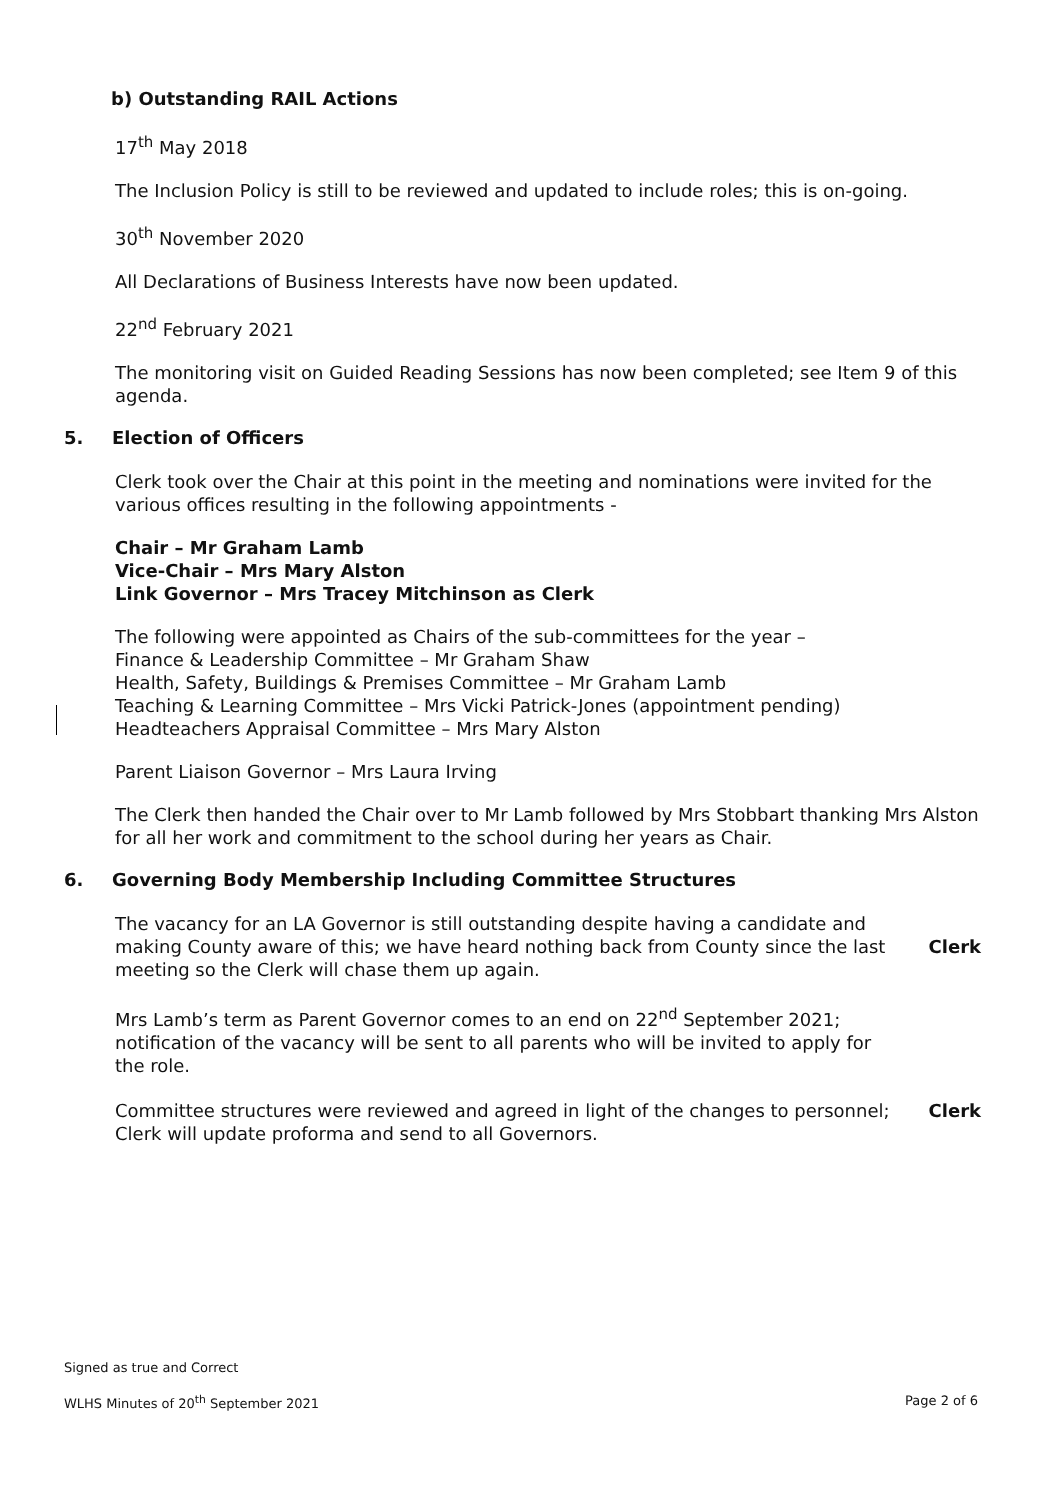b) Outstanding RAIL Actions
17<sup>th</sup> May 2018
The Inclusion Policy is still to be reviewed and updated to include roles; this is on-going.
30<sup>th</sup> November 2020
All Declarations of Business Interests have now been updated.
22<sup>nd</sup> February 2021
The monitoring visit on Guided Reading Sessions has now been completed; see Item 9 of this agenda.
5. Election of Officers
Clerk took over the Chair at this point in the meeting and nominations were invited for the various offices resulting in the following appointments -
Chair – Mr Graham Lamb
Vice-Chair – Mrs Mary Alston
Link Governor – Mrs Tracey Mitchinson as Clerk
The following were appointed as Chairs of the sub-committees for the year –
Finance & Leadership Committee – Mr Graham Shaw
Health, Safety, Buildings & Premises Committee – Mr Graham Lamb
Teaching & Learning Committee – Mrs Vicki Patrick-Jones (appointment pending)
Headteachers Appraisal Committee – Mrs Mary Alston
Parent Liaison Governor – Mrs Laura Irving
The Clerk then handed the Chair over to Mr Lamb followed by Mrs Stobbart thanking Mrs Alston for all her work and commitment to the school during her years as Chair.
6. Governing Body Membership Including Committee Structures
The vacancy for an LA Governor is still outstanding despite having a candidate and making County aware of this; we have heard nothing back from County since the last meeting so the Clerk will chase them up again.
Clerk
Mrs Lamb’s term as Parent Governor comes to an end on 22<sup>nd</sup> September 2021; notification of the vacancy will be sent to all parents who will be invited to apply for the role.
Committee structures were reviewed and agreed in light of the changes to personnel; Clerk will update proforma and send to all Governors.
Clerk
Signed as true and Correct
WLHS Minutes of 20<sup>th</sup> September 2021 Page 2 of 6